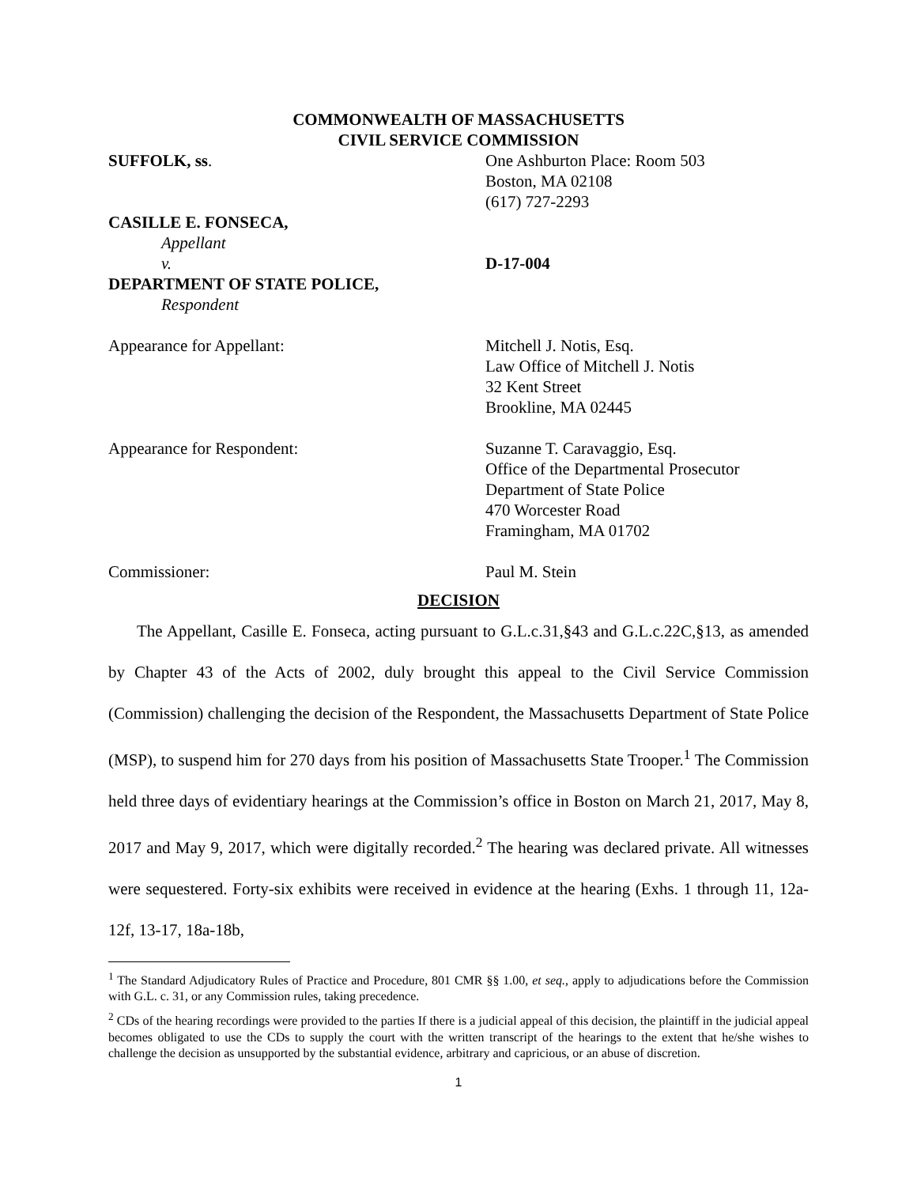COMMONWEALTH OF MASSACHUSETTS
CIVIL SERVICE COMMISSION
SUFFOLK, ss. One Ashburton Place: Room 503
Boston, MA 02108
(617) 727-2293
CASILLE E. FONSECA,
Appellant
v. D-17-004
DEPARTMENT OF STATE POLICE,
Respondent
Appearance for Appellant: Mitchell J. Notis, Esq.
Law Office of Mitchell J. Notis
32 Kent Street
Brookline, MA 02445
Appearance for Respondent: Suzanne T. Caravaggio, Esq.
Office of the Departmental Prosecutor
Department of State Police
470 Worcester Road
Framingham, MA 01702
Commissioner: Paul M. Stein
DECISION
The Appellant, Casille E. Fonseca, acting pursuant to G.L.c.31,§43 and G.L.c.22C,§13, as amended by Chapter 43 of the Acts of 2002, duly brought this appeal to the Civil Service Commission (Commission) challenging the decision of the Respondent, the Massachusetts Department of State Police (MSP), to suspend him for 270 days from his position of Massachusetts State Trooper.<sup>1</sup> The Commission held three days of evidentiary hearings at the Commission’s office in Boston on March 21, 2017, May 8, 2017 and May 9, 2017, which were digitally recorded.<sup>2</sup> The hearing was declared private. All witnesses were sequestered. Forty-six exhibits were received in evidence at the hearing (Exhs. 1 through 11, 12a-12f, 13-17, 18a-18b,
<sup>1</sup> The Standard Adjudicatory Rules of Practice and Procedure, 801 CMR §§ 1.00, et seq., apply to adjudications before the Commission with G.L. c. 31, or any Commission rules, taking precedence.
<sup>2</sup> CDs of the hearing recordings were provided to the parties If there is a judicial appeal of this decision, the plaintiff in the judicial appeal becomes obligated to use the CDs to supply the court with the written transcript of the hearings to the extent that he/she wishes to challenge the decision as unsupported by the substantial evidence, arbitrary and capricious, or an abuse of discretion.
1